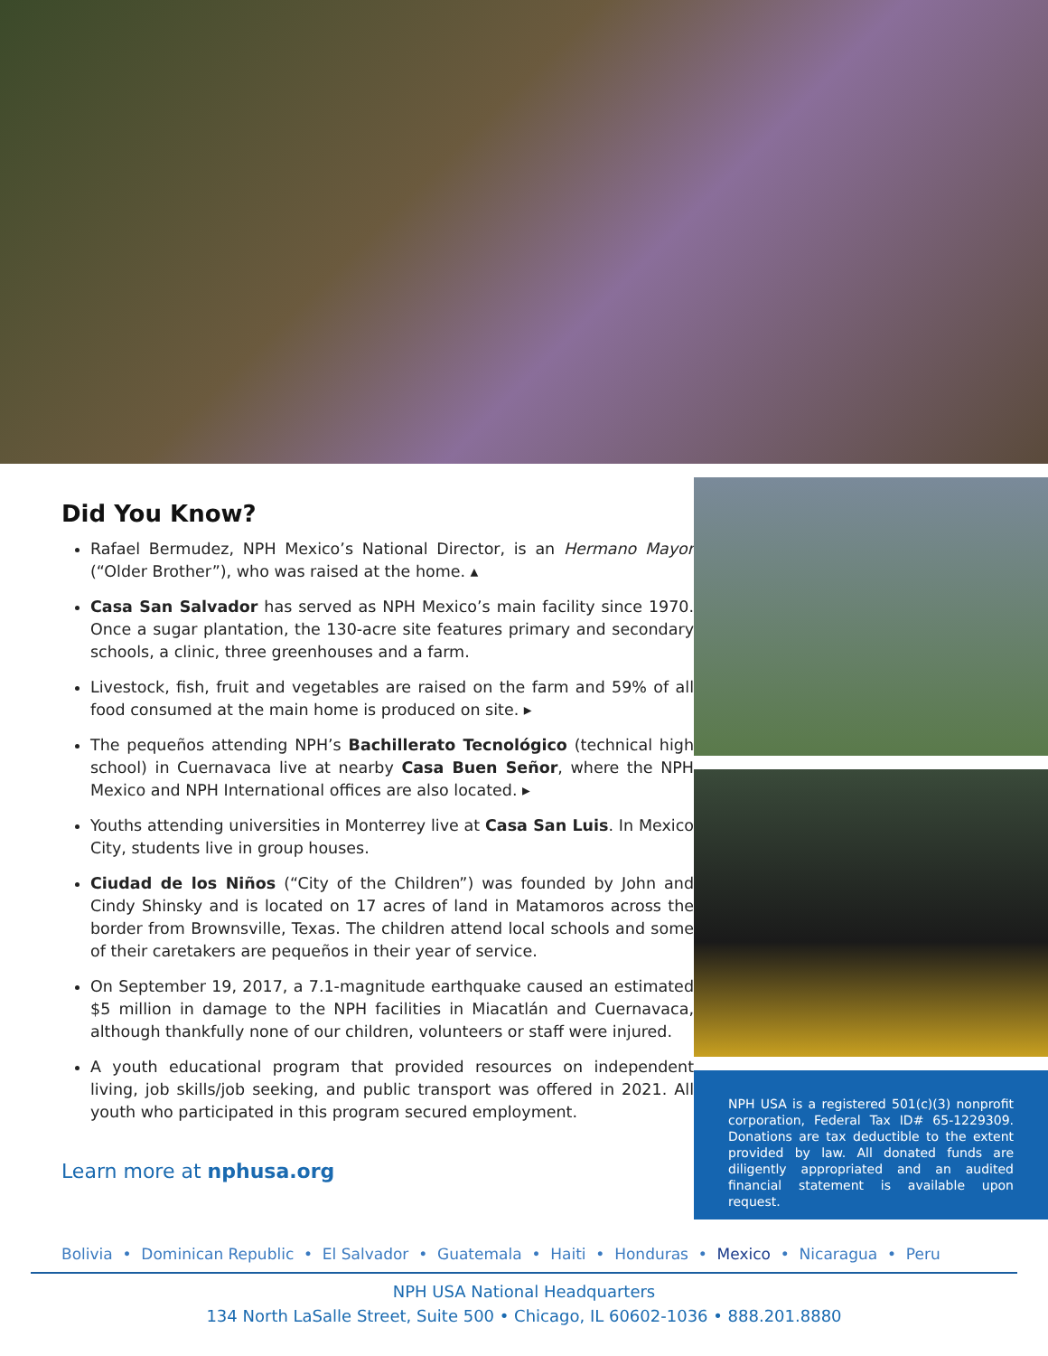Did You Know?
Rafael Bermudez, NPH Mexico’s National Director, is an Hermano Mayor (“Older Brother”), who was raised at the home. ▴
Casa San Salvador has served as NPH Mexico’s main facility since 1970. Once a sugar plantation, the 130-acre site features primary and secondary schools, a clinic, three greenhouses and a farm.
Livestock, fish, fruit and vegetables are raised on the farm and 59% of all food consumed at the main home is produced on site. ▸
The pequeños attending NPH’s Bachillerato Tecnológico (technical high school) in Cuernavaca live at nearby Casa Buen Señor, where the NPH Mexico and NPH International offices are also located. ▸
Youths attending universities in Monterrey live at Casa San Luis. In Mexico City, students live in group houses.
Ciudad de los Niños (“City of the Children”) was founded by John and Cindy Shinsky and is located on 17 acres of land in Matamoros across the border from Brownsville, Texas. The children attend local schools and some of their caretakers are pequeños in their year of service.
On September 19, 2017, a 7.1-magnitude earthquake caused an estimated $5 million in damage to the NPH facilities in Miacatlán and Cuernavaca, although thankfully none of our children, volunteers or staff were injured.
A youth educational program that provided resources on independent living, job skills/job seeking, and public transport was offered in 2021. All youth who participated in this program secured employment.
Learn more at nphusa.org
NPH USA is a registered 501(c)(3) nonprofit corporation, Federal Tax ID# 65-1229309. Donations are tax deductible to the extent provided by law. All donated funds are diligently appropriated and an audited financial statement is available upon request.
Bolivia • Dominican Republic • El Salvador • Guatemala • Haiti • Honduras • Mexico • Nicaragua • Peru
NPH USA National Headquarters
134 North LaSalle Street, Suite 500 • Chicago, IL 60602-1036 • 888.201.8880